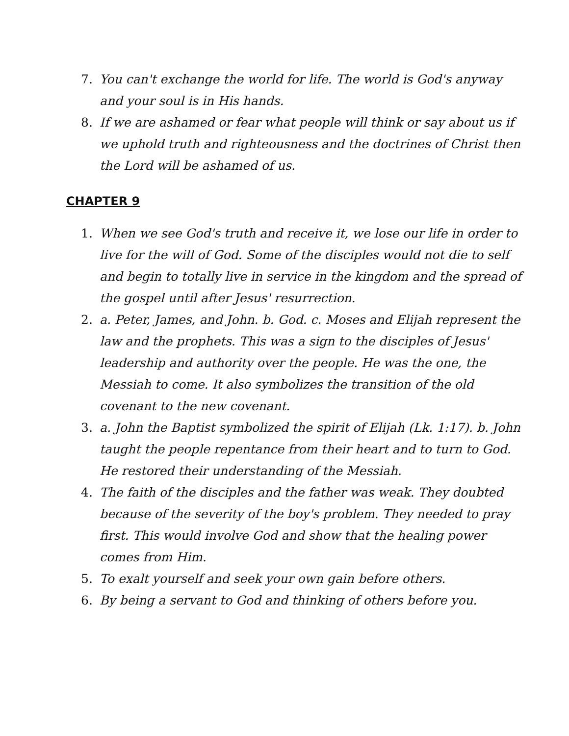7. You can't exchange the world for life. The world is God's anyway and your soul is in His hands.
8. If we are ashamed or fear what people will think or say about us if we uphold truth and righteousness and the doctrines of Christ then the Lord will be ashamed of us.
CHAPTER 9
1. When we see God's truth and receive it, we lose our life in order to live for the will of God. Some of the disciples would not die to self and begin to totally live in service in the kingdom and the spread of the gospel until after Jesus' resurrection.
2. a. Peter, James, and John. b. God. c. Moses and Elijah represent the law and the prophets. This was a sign to the disciples of Jesus' leadership and authority over the people. He was the one, the Messiah to come. It also symbolizes the transition of the old covenant to the new covenant.
3. a. John the Baptist symbolized the spirit of Elijah (Lk. 1:17). b. John taught the people repentance from their heart and to turn to God. He restored their understanding of the Messiah.
4. The faith of the disciples and the father was weak. They doubted because of the severity of the boy's problem. They needed to pray first. This would involve God and show that the healing power comes from Him.
5. To exalt yourself and seek your own gain before others.
6. By being a servant to God and thinking of others before you.